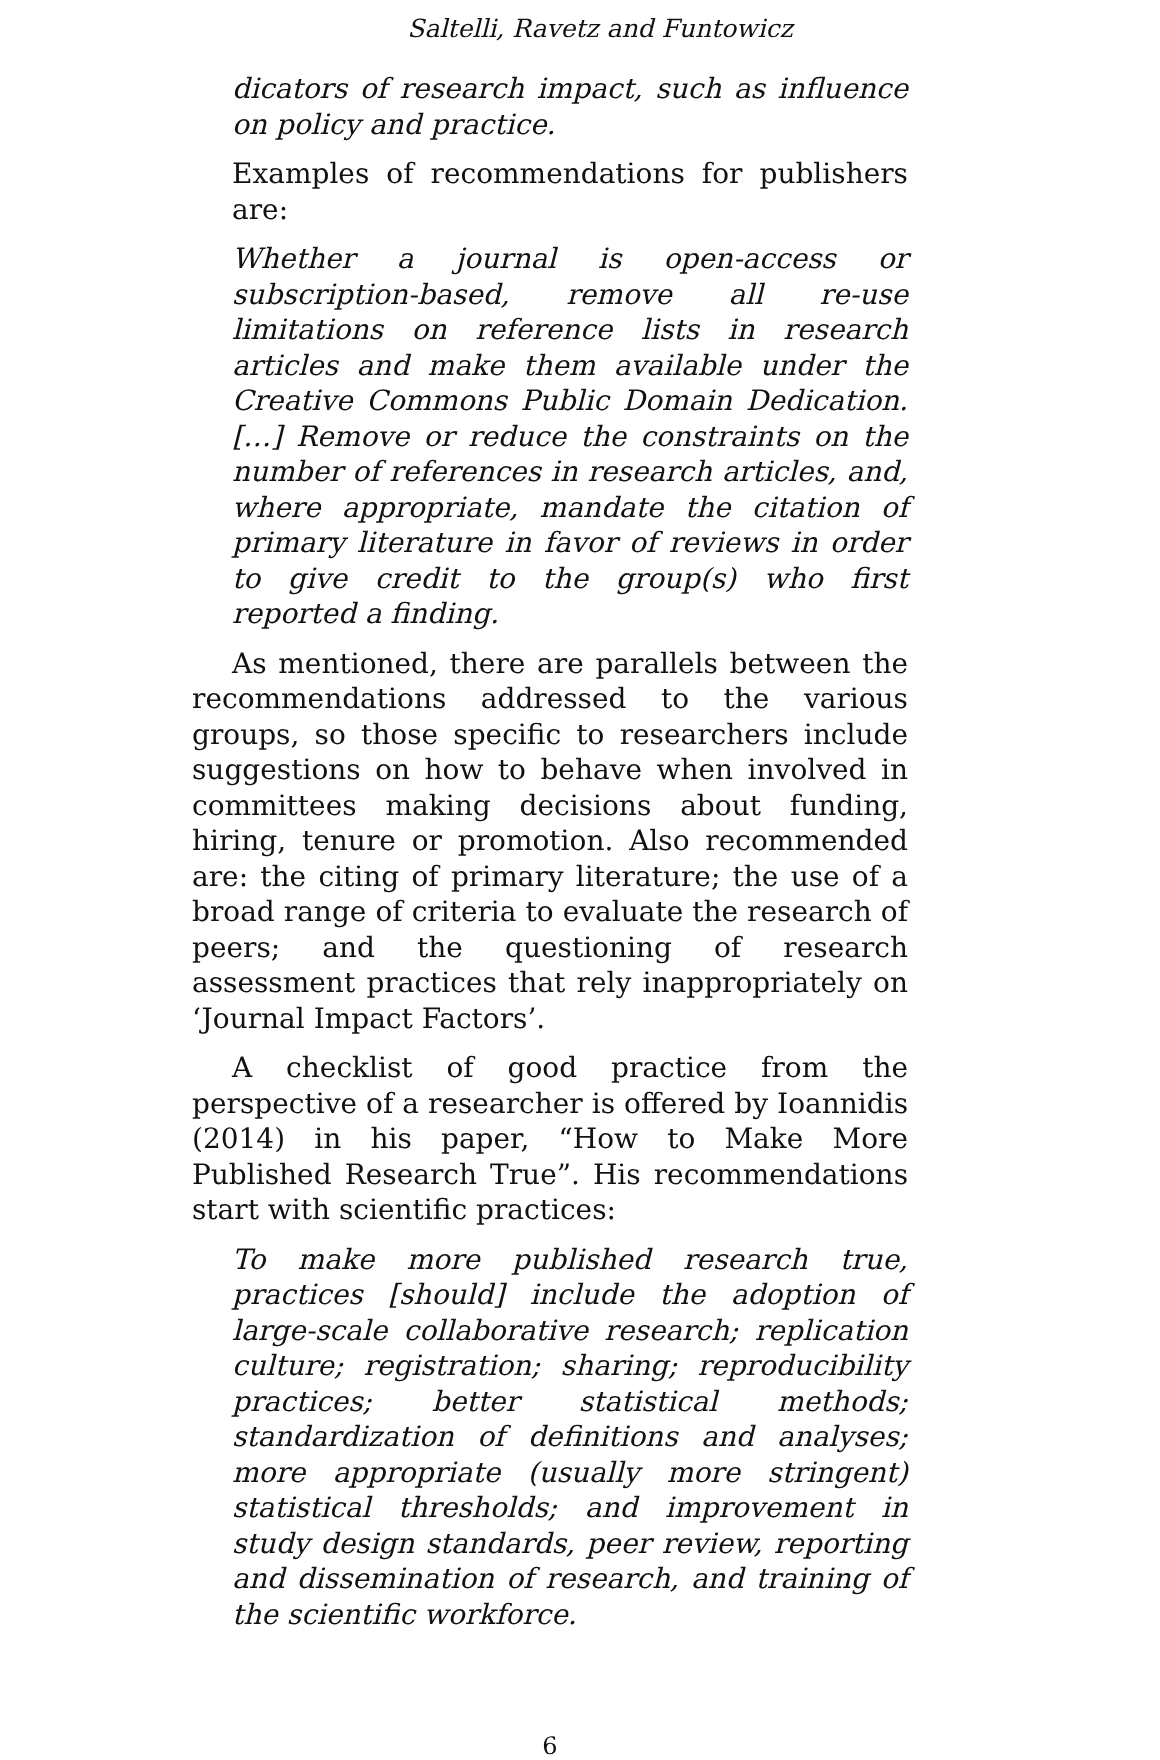Saltelli, Ravetz and Funtowicz
dicators of research impact, such as influence on policy and practice.
Examples of recommendations for publishers are:
Whether a journal is open-access or subscription-based, remove all re-use limitations on reference lists in research articles and make them available under the Creative Commons Public Domain Dedication. […] Remove or reduce the constraints on the number of references in research articles, and, where appropriate, mandate the citation of primary literature in favor of reviews in order to give credit to the group(s) who first reported a finding.
As mentioned, there are parallels between the recommendations addressed to the various groups, so those specific to researchers include suggestions on how to behave when involved in committees making decisions about funding, hiring, tenure or promotion. Also recommended are: the citing of primary literature; the use of a broad range of criteria to evaluate the research of peers; and the questioning of research assessment practices that rely inappropriately on ‘Journal Impact Factors’.
A checklist of good practice from the perspective of a researcher is offered by Ioannidis (2014) in his paper, “How to Make More Published Research True”. His recommendations start with scientific practices:
To make more published research true, practices [should] include the adoption of large-scale collaborative research; replication culture; registration; sharing; reproducibility practices; better statistical methods; standardization of definitions and analyses; more appropriate (usually more stringent) statistical thresholds; and improvement in study design standards, peer review, reporting and dissemination of research, and training of the scientific workforce.
6